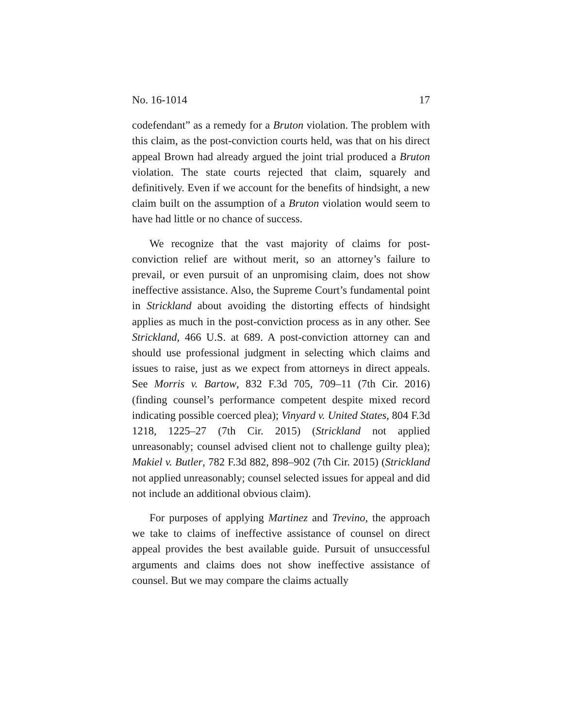No. 16-1014 17
codefendant” as a remedy for a Bruton violation. The problem with this claim, as the post-conviction courts held, was that on his direct appeal Brown had already argued the joint trial produced a Bruton violation. The state courts rejected that claim, squarely and definitively. Even if we account for the benefits of hindsight, a new claim built on the assumption of a Bruton violation would seem to have had little or no chance of success.
We recognize that the vast majority of claims for post-conviction relief are without merit, so an attorney’s failure to prevail, or even pursuit of an unpromising claim, does not show ineffective assistance. Also, the Supreme Court’s fundamental point in Strickland about avoiding the distorting effects of hindsight applies as much in the post-conviction process as in any other. See Strickland, 466 U.S. at 689. A post-conviction attorney can and should use professional judgment in selecting which claims and issues to raise, just as we expect from attorneys in direct appeals. See Morris v. Bartow, 832 F.3d 705, 709–11 (7th Cir. 2016) (finding counsel’s performance competent despite mixed record indicating possible coerced plea); Vinyard v. United States, 804 F.3d 1218, 1225–27 (7th Cir. 2015) (Strickland not applied unreasonably; counsel advised client not to challenge guilty plea); Makiel v. Butler, 782 F.3d 882, 898–902 (7th Cir. 2015) (Strickland not applied unreasonably; counsel selected issues for appeal and did not include an additional obvious claim).
For purposes of applying Martinez and Trevino, the approach we take to claims of ineffective assistance of counsel on direct appeal provides the best available guide. Pursuit of unsuccessful arguments and claims does not show ineffective assistance of counsel. But we may compare the claims actually